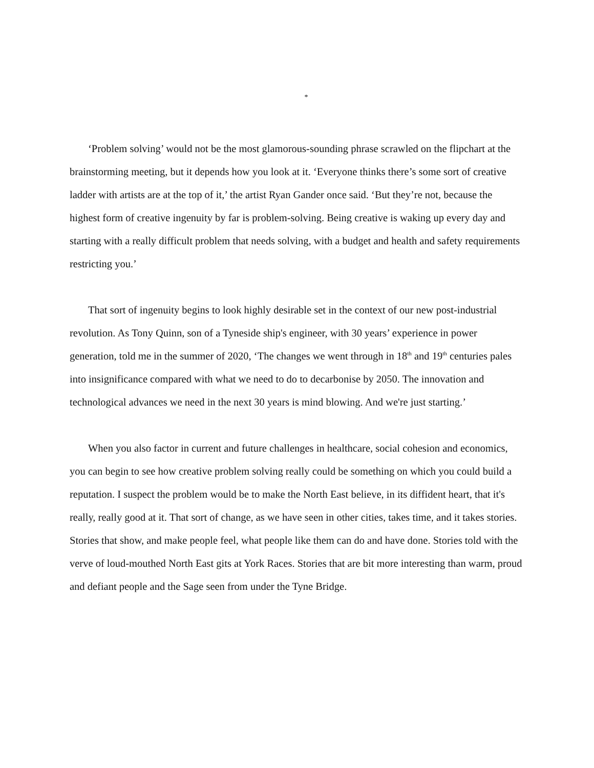*
‘Problem solving’ would not be the most glamorous-sounding phrase scrawled on the flipchart at the brainstorming meeting, but it depends how you look at it. ‘Everyone thinks there’s some sort of creative ladder with artists are at the top of it,’ the artist Ryan Gander once said. ‘But they’re not, because the highest form of creative ingenuity by far is problem-solving. Being creative is waking up every day and starting with a really difficult problem that needs solving, with a budget and health and safety requirements restricting you.’
That sort of ingenuity begins to look highly desirable set in the context of our new post-industrial revolution. As Tony Quinn, son of a Tyneside ship's engineer, with 30 years’ experience in power generation, told me in the summer of 2020, ‘The changes we went through in 18<sup>th</sup> and 19<sup>th</sup> centuries pales into insignificance compared with what we need to do to decarbonise by 2050. The innovation and technological advances we need in the next 30 years is mind blowing. And we're just starting.’
When you also factor in current and future challenges in healthcare, social cohesion and economics, you can begin to see how creative problem solving really could be something on which you could build a reputation. I suspect the problem would be to make the North East believe, in its diffident heart, that it's really, really good at it. That sort of change, as we have seen in other cities, takes time, and it takes stories. Stories that show, and make people feel, what people like them can do and have done. Stories told with the verve of loud-mouthed North East gits at York Races. Stories that are bit more interesting than warm, proud and defiant people and the Sage seen from under the Tyne Bridge.